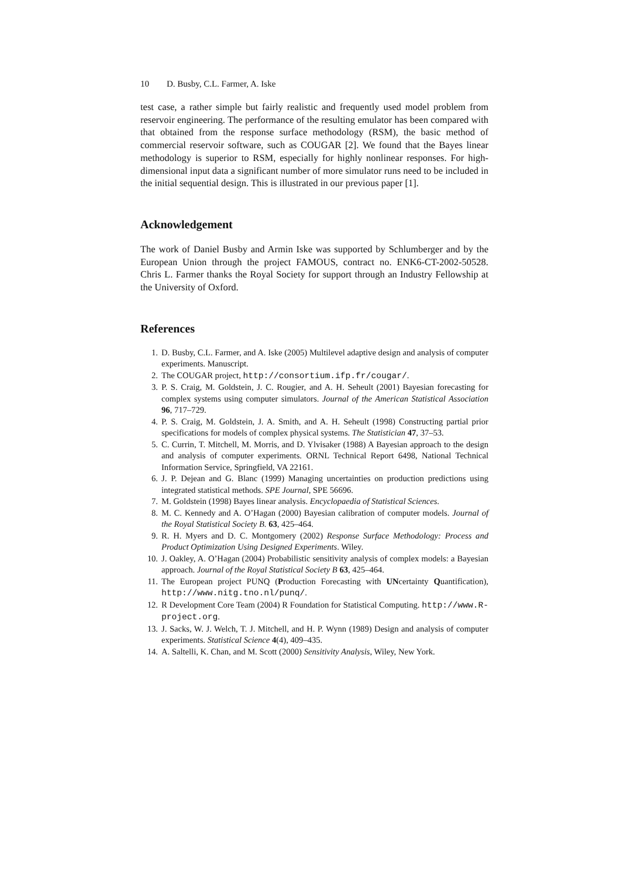10 D. Busby, C.L. Farmer, A. Iske
test case, a rather simple but fairly realistic and frequently used model problem from reservoir engineering. The performance of the resulting emulator has been compared with that obtained from the response surface methodology (RSM), the basic method of commercial reservoir software, such as COUGAR [2]. We found that the Bayes linear methodology is superior to RSM, especially for highly nonlinear responses. For high-dimensional input data a significant number of more simulator runs need to be included in the initial sequential design. This is illustrated in our previous paper [1].
Acknowledgement
The work of Daniel Busby and Armin Iske was supported by Schlumberger and by the European Union through the project FAMOUS, contract no. ENK6-CT-2002-50528. Chris L. Farmer thanks the Royal Society for support through an Industry Fellowship at the University of Oxford.
References
1. D. Busby, C.L. Farmer, and A. Iske (2005) Multilevel adaptive design and analysis of computer experiments. Manuscript.
2. The COUGAR project, http://consortium.ifp.fr/cougar/.
3. P. S. Craig, M. Goldstein, J. C. Rougier, and A. H. Seheult (2001) Bayesian forecasting for complex systems using computer simulators. Journal of the American Statistical Association 96, 717–729.
4. P. S. Craig, M. Goldstein, J. A. Smith, and A. H. Seheult (1998) Constructing partial prior specifications for models of complex physical systems. The Statistician 47, 37–53.
5. C. Currin, T. Mitchell, M. Morris, and D. Ylvisaker (1988) A Bayesian approach to the design and analysis of computer experiments. ORNL Technical Report 6498, National Technical Information Service, Springfield, VA 22161.
6. J. P. Dejean and G. Blanc (1999) Managing uncertainties on production predictions using integrated statistical methods. SPE Journal, SPE 56696.
7. M. Goldstein (1998) Bayes linear analysis. Encyclopaedia of Statistical Sciences.
8. M. C. Kennedy and A. O’Hagan (2000) Bayesian calibration of computer models. Journal of the Royal Statistical Society B. 63, 425–464.
9. R. H. Myers and D. C. Montgomery (2002) Response Surface Methodology: Process and Product Optimization Using Designed Experiments. Wiley.
10. J. Oakley, A. O’Hagan (2004) Probabilistic sensitivity analysis of complex models: a Bayesian approach. Journal of the Royal Statistical Society B 63, 425–464.
11. The European project PUNQ (Production Forecasting with UNcertainty Quantification), http://www.nitg.tno.nl/punq/.
12. R Development Core Team (2004) R Foundation for Statistical Computing. http://www.R-project.org.
13. J. Sacks, W. J. Welch, T. J. Mitchell, and H. P. Wynn (1989) Design and analysis of computer experiments. Statistical Science 4(4), 409–435.
14. A. Saltelli, K. Chan, and M. Scott (2000) Sensitivity Analysis, Wiley, New York.